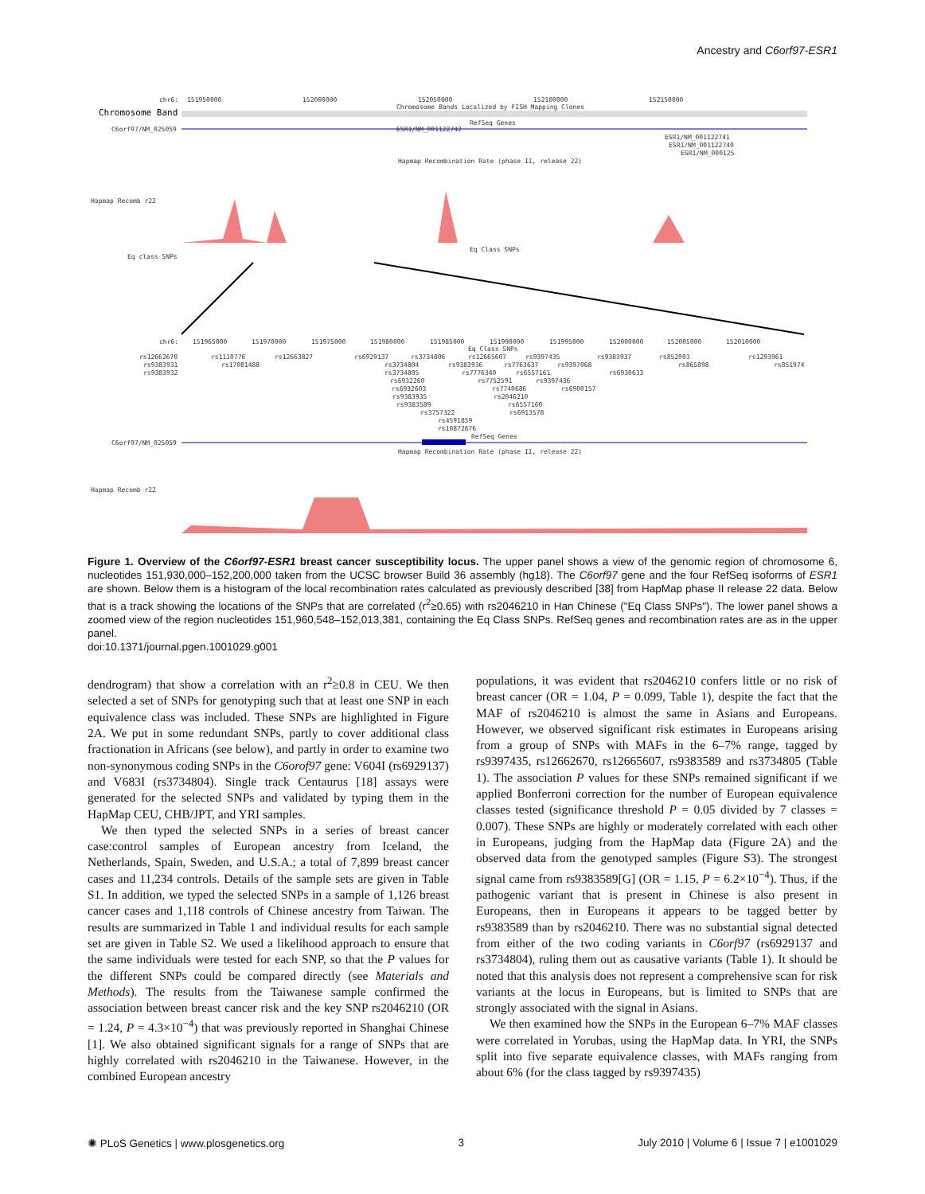Ancestry and C6orf97-ESR1
chr6:
151950000
152000000
152050000
152100000
152150000
Chromosome Bands Localized by FISH Mapping Clones
Chromosome Band
RefSeq Genes
C6orf97/NM_025059
ESR1/NM_001122742
ESR1/NM_001122741
ESR1/NM_001122740
ESR1/NM_000125
Hapmap Recombination Rate (phase II, release 22)
Hapmap Recomb r22
Eq class SNPs
Eq Class SNPs
chr6:
151965000
151970000
151975000
151980000
151985000
151990000
151995000
152000000
152005000
152010000
Eq Class SNPs
rs12662670
rs9383931
rs9383932
rs1110776
rs17081488
rs12663827
rs6929137
rs3734806
rs12665607
rs9397435
rs9383937
rs852003
rs1293961
rs3734804
rs9383936
rs7763637
rs9397068
rs865898
rs851974
rs3734805
rs7776340
rs6557161
rs6930633
rs6932260
rs7752591
rs9397436
rs6932603
rs7740686
rs6900157
rs9383935
rs2046210
rs9383589
rs6557160
rs3757322
rs6913578
rs4591859
rs10872676
RefSeq Genes
C6orf97/NM_025059
Hapmap Recombination Rate (phase II, release 22)
Hapmap Recomb r22
Figure 1. Overview of the C6orf97-ESR1 breast cancer susceptibility locus. The upper panel shows a view of the genomic region of chromosome 6, nucleotides 151,930,000–152,200,000 taken from the UCSC browser Build 36 assembly (hg18). The C6orf97 gene and the four RefSeq isoforms of ESR1 are shown. Below them is a histogram of the local recombination rates calculated as previously described [38] from HapMap phase II release 22 data. Below that is a track showing the locations of the SNPs that are correlated (r<sup>2</sup>≥0.65) with rs2046210 in Han Chinese ("Eq Class SNPs"). The lower panel shows a zoomed view of the region nucleotides 151,960,548–152,013,381, containing the Eq Class SNPs. RefSeq genes and recombination rates are as in the upper panel.
doi:10.1371/journal.pgen.1001029.g001
dendrogram) that show a correlation with an r<sup>2</sup>≥0.8 in CEU. We then selected a set of SNPs for genotyping such that at least one SNP in each equivalence class was included. These SNPs are highlighted in Figure 2A. We put in some redundant SNPs, partly to cover additional class fractionation in Africans (see below), and partly in order to examine two non-synonymous coding SNPs in the C6orof97 gene: V604I (rs6929137) and V683I (rs3734804). Single track Centaurus [18] assays were generated for the selected SNPs and validated by typing them in the HapMap CEU, CHB/JPT, and YRI samples.
We then typed the selected SNPs in a series of breast cancer case:control samples of European ancestry from Iceland, the Netherlands, Spain, Sweden, and U.S.A.; a total of 7,899 breast cancer cases and 11,234 controls. Details of the sample sets are given in Table S1. In addition, we typed the selected SNPs in a sample of 1,126 breast cancer cases and 1,118 controls of Chinese ancestry from Taiwan. The results are summarized in Table 1 and individual results for each sample set are given in Table S2. We used a likelihood approach to ensure that the same individuals were tested for each SNP, so that the P values for the different SNPs could be compared directly (see Materials and Methods). The results from the Taiwanese sample confirmed the association between breast cancer risk and the key SNP rs2046210 (OR = 1.24, P = 4.3×10<sup>−4</sup>) that was previously reported in Shanghai Chinese [1]. We also obtained significant signals for a range of SNPs that are highly correlated with rs2046210 in the Taiwanese. However, in the combined European ancestry
populations, it was evident that rs2046210 confers little or no risk of breast cancer (OR = 1.04, P = 0.099, Table 1), despite the fact that the MAF of rs2046210 is almost the same in Asians and Europeans. However, we observed significant risk estimates in Europeans arising from a group of SNPs with MAFs in the 6–7% range, tagged by rs9397435, rs12662670, rs12665607, rs9383589 and rs3734805 (Table 1). The association P values for these SNPs remained significant if we applied Bonferroni correction for the number of European equivalence classes tested (significance threshold P = 0.05 divided by 7 classes = 0.007). These SNPs are highly or moderately correlated with each other in Europeans, judging from the HapMap data (Figure 2A) and the observed data from the genotyped samples (Figure S3). The strongest signal came from rs9383589[G] (OR = 1.15, P = 6.2×10<sup>−4</sup>). Thus, if the pathogenic variant that is present in Chinese is also present in Europeans, then in Europeans it appears to be tagged better by rs9383589 than by rs2046210. There was no substantial signal detected from either of the two coding variants in C6orf97 (rs6929137 and rs3734804), ruling them out as causative variants (Table 1). It should be noted that this analysis does not represent a comprehensive scan for risk variants at the locus in Europeans, but is limited to SNPs that are strongly associated with the signal in Asians.
We then examined how the SNPs in the European 6–7% MAF classes were correlated in Yorubas, using the HapMap data. In YRI, the SNPs split into five separate equivalence classes, with MAFs ranging from about 6% (for the class tagged by rs9397435)
✺ PLoS Genetics | www.plosgenetics.org 3 July 2010 | Volume 6 | Issue 7 | e1001029